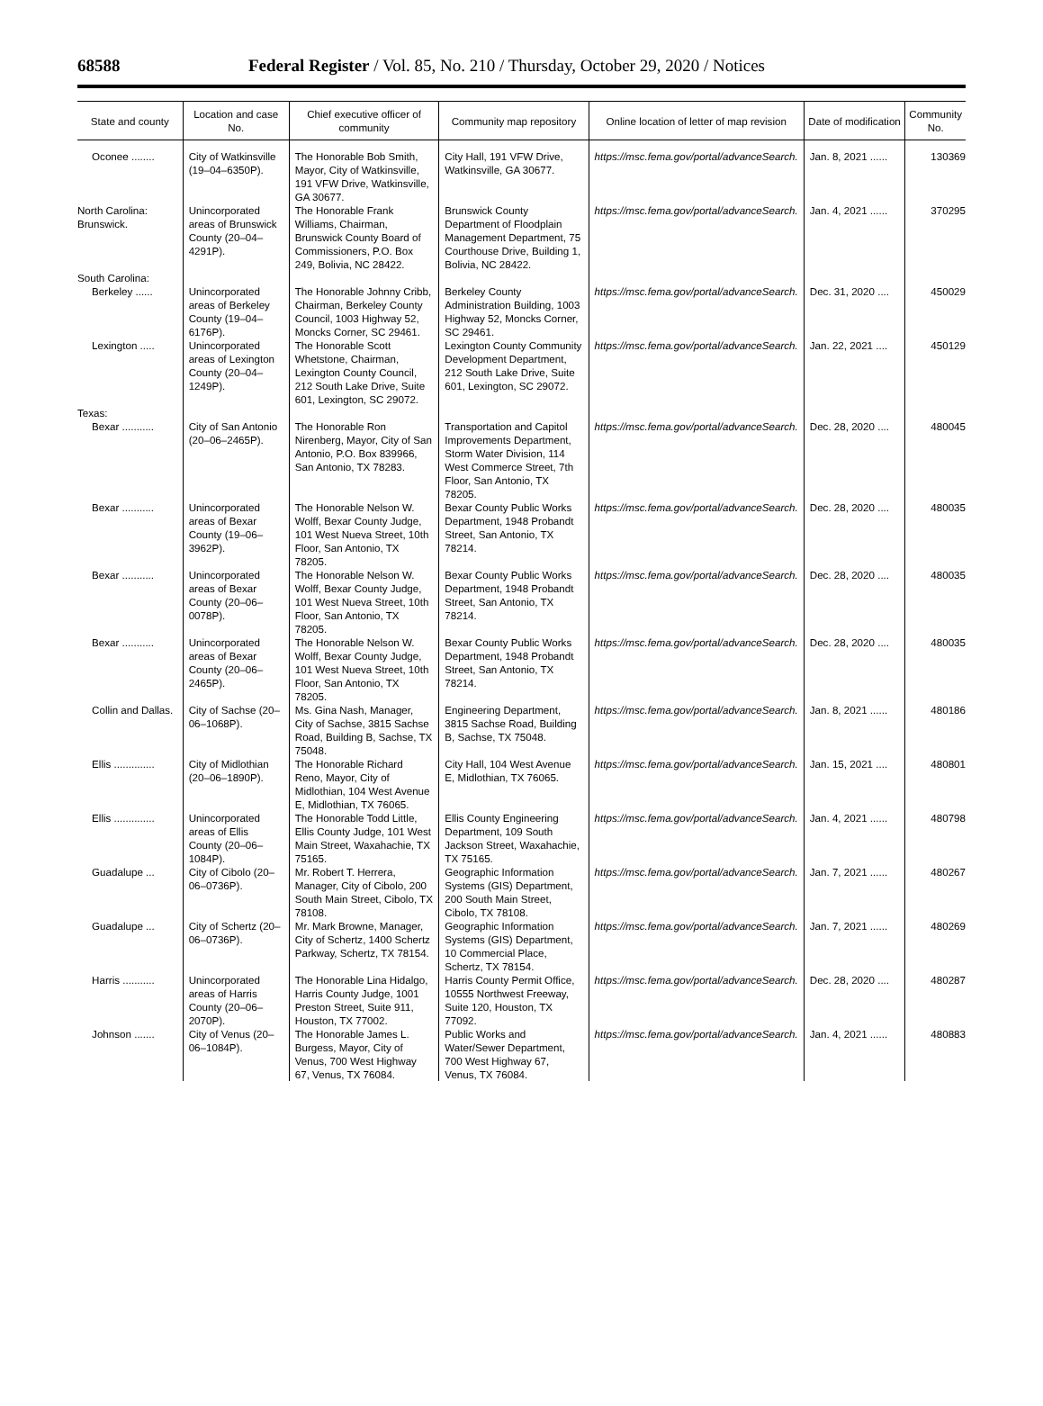68588 Federal Register / Vol. 85, No. 210 / Thursday, October 29, 2020 / Notices
| State and county | Location and case No. | Chief executive officer of community | Community map repository | Online location of letter of map revision | Date of modification | Community No. |
| --- | --- | --- | --- | --- | --- | --- |
| Oconee ........ | City of Watkinsville (19–04–6350P). | The Honorable Bob Smith, Mayor, City of Watkinsville, 191 VFW Drive, Watkinsville, GA 30677. | City Hall, 191 VFW Drive, Watkinsville, GA 30677. | https://msc.fema.gov/portal/advanceSearch. | Jan. 8, 2021 ...... | 130369 |
| North Carolina: Brunswick. | Unincorporated areas of Brunswick County (20–04–4291P). | The Honorable Frank Williams, Chairman, Brunswick County Board of Commissioners, P.O. Box 249, Bolivia, NC 28422. | Brunswick County Department of Floodplain Management Department, 75 Courthouse Drive, Building 1, Bolivia, NC 28422. | https://msc.fema.gov/portal/advanceSearch. | Jan. 4, 2021 ...... | 370295 |
| South Carolina: | | | | | | |
| Berkeley ...... | Unincorporated areas of Berkeley County (19–04–6176P). | The Honorable Johnny Cribb, Chairman, Berkeley County Council, 1003 Highway 52, Moncks Corner, SC 29461. | Berkeley County Administration Building, 1003 Highway 52, Moncks Corner, SC 29461. | https://msc.fema.gov/portal/advanceSearch. | Dec. 31, 2020 .... | 450029 |
| Lexington ..... | Unincorporated areas of Lexington County (20–04–1249P). | The Honorable Scott Whetstone, Chairman, Lexington County Council, 212 South Lake Drive, Suite 601, Lexington, SC 29072. | Lexington County Community Development Department, 212 South Lake Drive, Suite 601, Lexington, SC 29072. | https://msc.fema.gov/portal/advanceSearch. | Jan. 22, 2021 .... | 450129 |
| Texas: | | | | | | |
| Bexar ........... | City of San Antonio (20–06–2465P). | The Honorable Ron Nirenberg, Mayor, City of San Antonio, P.O. Box 839966, San Antonio, TX 78283. | Transportation and Capitol Improvements Department, Storm Water Division, 114 West Commerce Street, 7th Floor, San Antonio, TX 78205. | https://msc.fema.gov/portal/advanceSearch. | Dec. 28, 2020 .... | 480045 |
| Bexar ........... | Unincorporated areas of Bexar County (19–06–3962P). | The Honorable Nelson W. Wolff, Bexar County Judge, 101 West Nueva Street, 10th Floor, San Antonio, TX 78205. | Bexar County Public Works Department, 1948 Probandt Street, San Antonio, TX 78214. | https://msc.fema.gov/portal/advanceSearch. | Dec. 28, 2020 .... | 480035 |
| Bexar ........... | Unincorporated areas of Bexar County (20–06–0078P). | The Honorable Nelson W. Wolff, Bexar County Judge, 101 West Nueva Street, 10th Floor, San Antonio, TX 78205. | Bexar County Public Works Department, 1948 Probandt Street, San Antonio, TX 78214. | https://msc.fema.gov/portal/advanceSearch. | Dec. 28, 2020 .... | 480035 |
| Bexar ........... | Unincorporated areas of Bexar County (20–06–2465P). | The Honorable Nelson W. Wolff, Bexar County Judge, 101 West Nueva Street, 10th Floor, San Antonio, TX 78205. | Bexar County Public Works Department, 1948 Probandt Street, San Antonio, TX 78214. | https://msc.fema.gov/portal/advanceSearch. | Dec. 28, 2020 .... | 480035 |
| Collin and Dallas. | City of Sachse (20–06–1068P). | Ms. Gina Nash, Manager, City of Sachse, 3815 Sachse Road, Building B, Sachse, TX 75048. | Engineering Department, 3815 Sachse Road, Building B, Sachse, TX 75048. | https://msc.fema.gov/portal/advanceSearch. | Jan. 8, 2021 ...... | 480186 |
| Ellis .............. | City of Midlothian (20–06–1890P). | The Honorable Richard Reno, Mayor, City of Midlothian, 104 West Avenue E, Midlothian, TX 76065. | City Hall, 104 West Avenue E, Midlothian, TX 76065. | https://msc.fema.gov/portal/advanceSearch. | Jan. 15, 2021 .... | 480801 |
| Ellis .............. | Unincorporated areas of Ellis County (20–06–1084P). | The Honorable Todd Little, Ellis County Judge, 101 West Main Street, Waxahachie, TX 75165. | Ellis County Engineering Department, 109 South Jackson Street, Waxahachie, TX 75165. | https://msc.fema.gov/portal/advanceSearch. | Jan. 4, 2021 ...... | 480798 |
| Guadalupe ... | City of Cibolo (20–06–0736P). | Mr. Robert T. Herrera, Manager, City of Cibolo, 200 South Main Street, Cibolo, TX 78108. | Geographic Information Systems (GIS) Department, 200 South Main Street, Cibolo, TX 78108. | https://msc.fema.gov/portal/advanceSearch. | Jan. 7, 2021 ...... | 480267 |
| Guadalupe ... | City of Schertz (20–06–0736P). | Mr. Mark Browne, Manager, City of Schertz, 1400 Schertz Parkway, Schertz, TX 78154. | Geographic Information Systems (GIS) Department, 10 Commercial Place, Schertz, TX 78154. | https://msc.fema.gov/portal/advanceSearch. | Jan. 7, 2021 ...... | 480269 |
| Harris ........... | Unincorporated areas of Harris County (20–06–2070P). | The Honorable Lina Hidalgo, Harris County Judge, 1001 Preston Street, Suite 911, Houston, TX 77002. | Harris County Permit Office, 10555 Northwest Freeway, Suite 120, Houston, TX 77092. | https://msc.fema.gov/portal/advanceSearch. | Dec. 28, 2020 .... | 480287 |
| Johnson ....... | City of Venus (20–06–1084P). | The Honorable James L. Burgess, Mayor, City of Venus, 700 West Highway 67, Venus, TX 76084. | Public Works and Water/Sewer Department, 700 West Highway 67, Venus, TX 76084. | https://msc.fema.gov/portal/advanceSearch. | Jan. 4, 2021 ...... | 480883 |